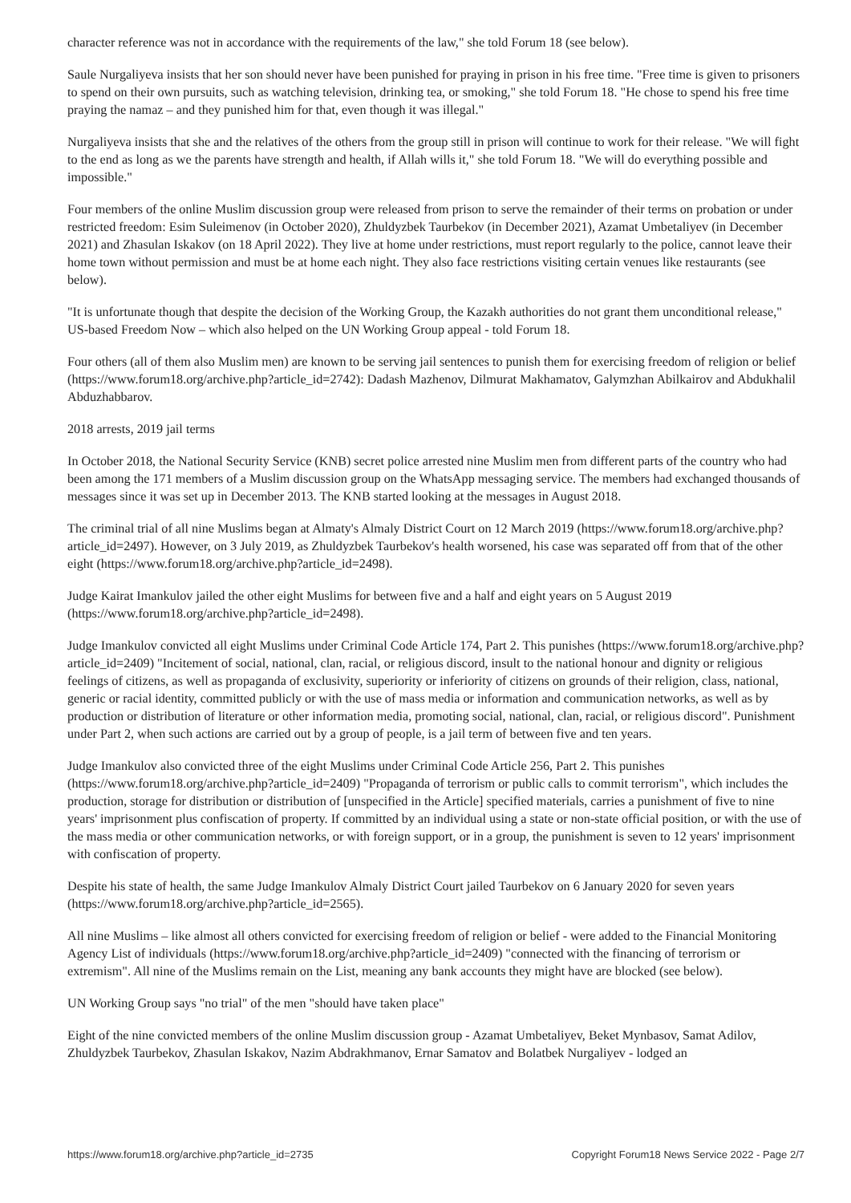character reference was not in accordance with the requirements of the law," she told Forum 18 (see below).
Saule Nurgaliyeva insists that her son should never have been punished for praying in prison in his free time. "Free time is given to prisoners to spend on their own pursuits, such as watching television, drinking tea, or smoking," she told Forum 18. "He chose to spend his free time praying the namaz – and they punished him for that, even though it was illegal."
Nurgaliyeva insists that she and the relatives of the others from the group still in prison will continue to work for their release. "We will fight to the end as long as we the parents have strength and health, if Allah wills it," she told Forum 18. "We will do everything possible and impossible."
Four members of the online Muslim discussion group were released from prison to serve the remainder of their terms on probation or under restricted freedom: Esim Suleimenov (in October 2020), Zhuldyzbek Taurbekov (in December 2021), Azamat Umbetaliyev (in December 2021) and Zhasulan Iskakov (on 18 April 2022). They live at home under restrictions, must report regularly to the police, cannot leave their home town without permission and must be at home each night. They also face restrictions visiting certain venues like restaurants (see below).
"It is unfortunate though that despite the decision of the Working Group, the Kazakh authorities do not grant them unconditional release," US-based Freedom Now – which also helped on the UN Working Group appeal - told Forum 18.
Four others (all of them also Muslim men) are known to be serving jail sentences to punish them for exercising freedom of religion or belief (https://www.forum18.org/archive.php?article_id=2742): Dadash Mazhenov, Dilmurat Makhamatov, Galymzhan Abilkairov and Abdukhalil Abduzhabbarov.
2018 arrests, 2019 jail terms
In October 2018, the National Security Service (KNB) secret police arrested nine Muslim men from different parts of the country who had been among the 171 members of a Muslim discussion group on the WhatsApp messaging service. The members had exchanged thousands of messages since it was set up in December 2013. The KNB started looking at the messages in August 2018.
The criminal trial of all nine Muslims began at Almaty's Almaly District Court on 12 March 2019 (https://www.forum18.org/archive.php?article_id=2497). However, on 3 July 2019, as Zhuldyzbek Taurbekov's health worsened, his case was separated off from that of the other eight (https://www.forum18.org/archive.php?article_id=2498).
Judge Kairat Imankulov jailed the other eight Muslims for between five and a half and eight years on 5 August 2019 (https://www.forum18.org/archive.php?article_id=2498).
Judge Imankulov convicted all eight Muslims under Criminal Code Article 174, Part 2. This punishes (https://www.forum18.org/archive.php?article_id=2409) "Incitement of social, national, clan, racial, or religious discord, insult to the national honour and dignity or religious feelings of citizens, as well as propaganda of exclusivity, superiority or inferiority of citizens on grounds of their religion, class, national, generic or racial identity, committed publicly or with the use of mass media or information and communication networks, as well as by production or distribution of literature or other information media, promoting social, national, clan, racial, or religious discord". Punishment under Part 2, when such actions are carried out by a group of people, is a jail term of between five and ten years.
Judge Imankulov also convicted three of the eight Muslims under Criminal Code Article 256, Part 2. This punishes (https://www.forum18.org/archive.php?article_id=2409) "Propaganda of terrorism or public calls to commit terrorism", which includes the production, storage for distribution or distribution of [unspecified in the Article] specified materials, carries a punishment of five to nine years' imprisonment plus confiscation of property. If committed by an individual using a state or non-state official position, or with the use of the mass media or other communication networks, or with foreign support, or in a group, the punishment is seven to 12 years' imprisonment with confiscation of property.
Despite his state of health, the same Judge Imankulov Almaly District Court jailed Taurbekov on 6 January 2020 for seven years (https://www.forum18.org/archive.php?article_id=2565).
All nine Muslims – like almost all others convicted for exercising freedom of religion or belief - were added to the Financial Monitoring Agency List of individuals (https://www.forum18.org/archive.php?article_id=2409) "connected with the financing of terrorism or extremism". All nine of the Muslims remain on the List, meaning any bank accounts they might have are blocked (see below).
UN Working Group says "no trial" of the men "should have taken place"
Eight of the nine convicted members of the online Muslim discussion group - Azamat Umbetaliyev, Beket Mynbasov, Samat Adilov, Zhuldyzbek Taurbekov, Zhasulan Iskakov, Nazim Abdrakhmanov, Ernar Samatov and Bolatbek Nurgaliyev - lodged an
https://www.forum18.org/archive.php?article_id=2735 Copyright Forum18 News Service 2022 - Page 2/7